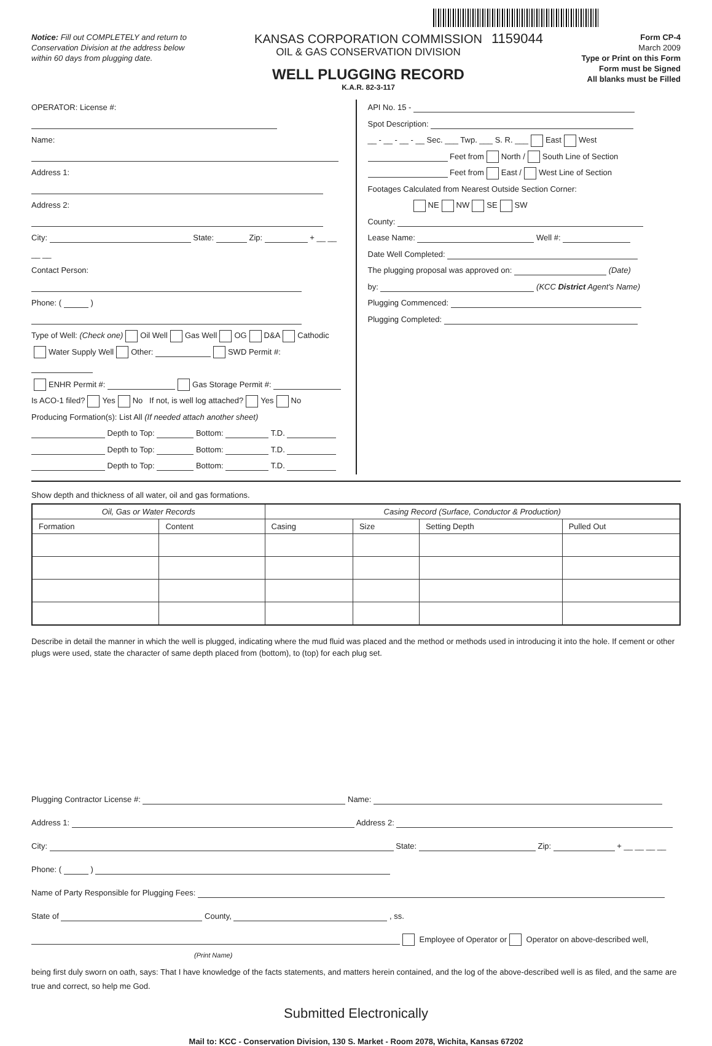1159044
Notice: Fill out COMPLETELY and return to Conservation Division at the address below within 60 days from plugging date.
KANSAS CORPORATION COMMISSION
OIL & GAS CONSERVATION DIVISION
WELL PLUGGING RECORD
K.A.R. 82-3-117
Form CP-4
March 2009
Type or Print on this Form
Form must be Signed
All blanks must be Filled
OPERATOR: License #:
Name:
Address 1:
Address 2:
City: State: Zip: + __ __ __ __
Contact Person:
Phone: ( )
Type of Well: (Check one) Oil Well Gas Well OG D&A Cathodic
Water Supply Well Other: SWD Permit #:
ENHR Permit #: Gas Storage Permit #:
Is ACO-1 filed? Yes No If not, is well log attached? Yes No
Producing Formation(s): List All (If needed attach another sheet)
Depth to Top: Bottom: T.D.
Depth to Top: Bottom: T.D.
Depth to Top: Bottom: T.D.
API No. 15 -
Spot Description:
__ - __ - __ - __ Sec. ___ Twp. ___ S. R. ___ East West
Feet from North / South Line of Section
Feet from East / West Line of Section
Footages Calculated from Nearest Outside Section Corner:
NE NW SE SW
County:
Lease Name: Well #:
Date Well Completed:
The plugging proposal was approved on: (Date)
by: (KCC District Agent's Name)
Plugging Commenced:
Plugging Completed:
Show depth and thickness of all water, oil and gas formations.
| Oil, Gas or Water Records | | Casing Record (Surface, Conductor & Production) | | | |
| --- | --- | --- | --- | --- | --- |
| Formation | Content | Casing | Size | Setting Depth | Pulled Out |
Describe in detail the manner in which the well is plugged, indicating where the mud fluid was placed and the method or methods used in introducing it into the hole. If cement or other plugs were used, state the character of same depth placed from (bottom), to (top) for each plug set.
Plugging Contractor License #: Name:
Address 1: Address 2:
City: State: Zip: + __ __ __ __
Phone: ( )
Name of Party Responsible for Plugging Fees:
State of County, , ss.
Employee of Operator or Operator on above-described well,
(Print Name)
being first duly sworn on oath, says: That I have knowledge of the facts statements, and matters herein contained, and the log of the above-described well is as filed, and the same are true and correct, so help me God.
Submitted Electronically
Mail to: KCC - Conservation Division, 130 S. Market - Room 2078, Wichita, Kansas 67202